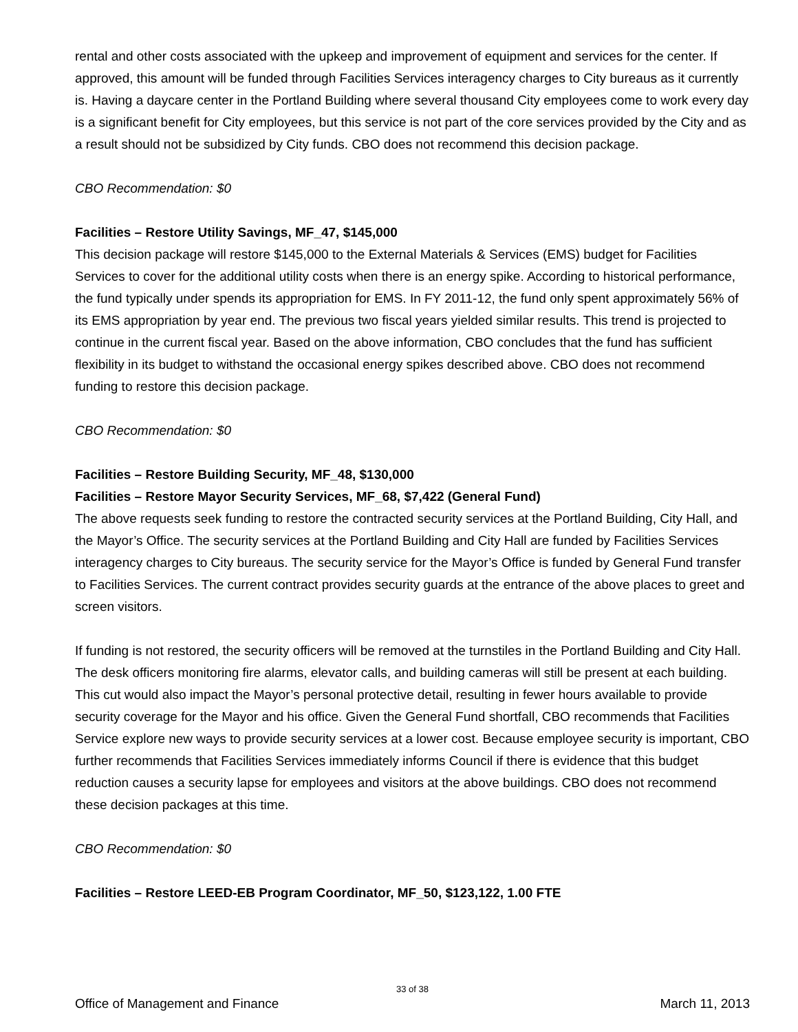rental and other costs associated with the upkeep and improvement of equipment and services for the center. If approved, this amount will be funded through Facilities Services interagency charges to City bureaus as it currently is. Having a daycare center in the Portland Building where several thousand City employees come to work every day is a significant benefit for City employees, but this service is not part of the core services provided by the City and as a result should not be subsidized by City funds. CBO does not recommend this decision package.
CBO Recommendation: $0
Facilities – Restore Utility Savings, MF_47, $145,000
This decision package will restore $145,000 to the External Materials & Services (EMS) budget for Facilities Services to cover for the additional utility costs when there is an energy spike. According to historical performance, the fund typically under spends its appropriation for EMS. In FY 2011-12, the fund only spent approximately 56% of its EMS appropriation by year end. The previous two fiscal years yielded similar results. This trend is projected to continue in the current fiscal year. Based on the above information, CBO concludes that the fund has sufficient flexibility in its budget to withstand the occasional energy spikes described above. CBO does not recommend funding to restore this decision package.
CBO Recommendation: $0
Facilities – Restore Building Security, MF_48, $130,000
Facilities – Restore Mayor Security Services, MF_68, $7,422 (General Fund)
The above requests seek funding to restore the contracted security services at the Portland Building, City Hall, and the Mayor’s Office. The security services at the Portland Building and City Hall are funded by Facilities Services interagency charges to City bureaus. The security service for the Mayor’s Office is funded by General Fund transfer to Facilities Services. The current contract provides security guards at the entrance of the above places to greet and screen visitors.
If funding is not restored, the security officers will be removed at the turnstiles in the Portland Building and City Hall. The desk officers monitoring fire alarms, elevator calls, and building cameras will still be present at each building. This cut would also impact the Mayor’s personal protective detail, resulting in fewer hours available to provide security coverage for the Mayor and his office. Given the General Fund shortfall, CBO recommends that Facilities Service explore new ways to provide security services at a lower cost. Because employee security is important, CBO further recommends that Facilities Services immediately informs Council if there is evidence that this budget reduction causes a security lapse for employees and visitors at the above buildings. CBO does not recommend these decision packages at this time.
CBO Recommendation: $0
Facilities – Restore LEED-EB Program Coordinator, MF_50, $123,122, 1.00 FTE
33 of 38
Office of Management and Finance March 11, 2013